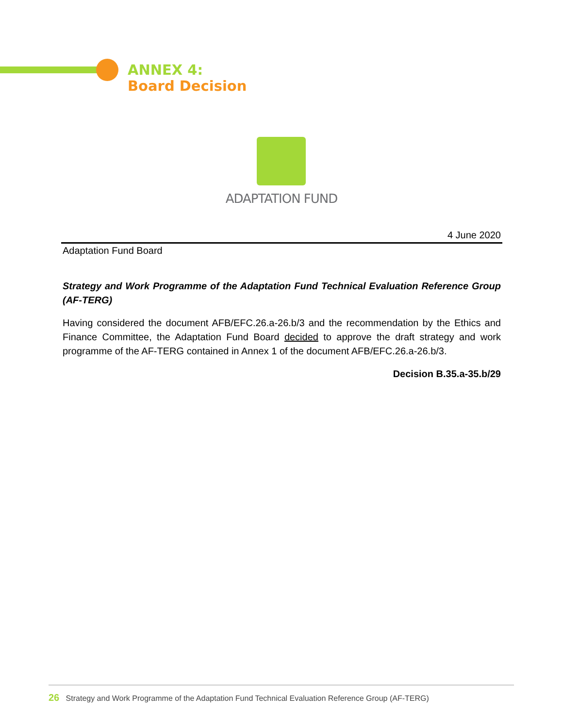ANNEX 4:
Board Decision
ADAPTATION FUND
4 June 2020
Adaptation Fund Board
Strategy and Work Programme of the Adaptation Fund Technical Evaluation Reference Group (AF-TERG)
Having considered the document AFB/EFC.26.a-26.b/3 and the recommendation by the Ethics and Finance Committee, the Adaptation Fund Board decided to approve the draft strategy and work programme of the AF-TERG contained in Annex 1 of the document AFB/EFC.26.a-26.b/3.
Decision B.35.a-35.b/29
26 Strategy and Work Programme of the Adaptation Fund Technical Evaluation Reference Group (AF-TERG)